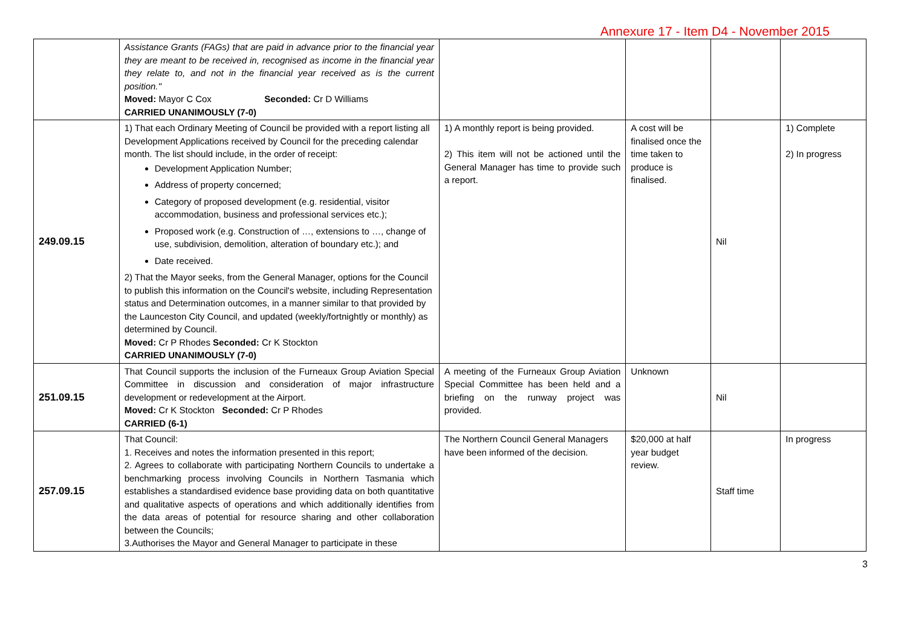Annexure 17 - Item D4 - November 2015
| | Assistance Grants (FAGs) that are paid in advance prior to the financial year they are meant to be received in, recognised as income in the financial year they relate to, and not in the financial year received as is the current position." Moved: Mayor C Cox Seconded: Cr D Williams CARRIED UNANIMOUSLY (7-0) | | | | |
| 249.09.15 | 1) That each Ordinary Meeting of Council be provided with a report listing all Development Applications received by Council for the preceding calendar month. The list should include, in the order of receipt: Development Application Number; Address of property concerned; Category of proposed development (e.g. residential, visitor accommodation, business and professional services etc.); Proposed work (e.g. Construction of …, extensions to …, change of use, subdivision, demolition, alteration of boundary etc.); and Date received. 2) That the Mayor seeks, from the General Manager, options for the Council to publish this information on the Council's website, including Representation status and Determination outcomes, in a manner similar to that provided by the Launceston City Council, and updated (weekly/fortnightly or monthly) as determined by Council. Moved: Cr P Rhodes Seconded: Cr K Stockton CARRIED UNANIMOUSLY (7-0) | 1) A monthly report is being provided. 2) This item will not be actioned until the General Manager has time to provide such a report. | A cost will be finalised once the time taken to produce is finalised. | Nil | 1) Complete 2) In progress |
| 251.09.15 | That Council supports the inclusion of the Furneaux Group Aviation Special Committee in discussion and consideration of major infrastructure development or redevelopment at the Airport. Moved: Cr K Stockton Seconded: Cr P Rhodes CARRIED (6-1) | A meeting of the Furneaux Group Aviation Special Committee has been held and a briefing on the runway project was provided. | Unknown | Nil | |
| 257.09.15 | That Council: 1. Receives and notes the information presented in this report; 2. Agrees to collaborate with participating Northern Councils to undertake a benchmarking process involving Councils in Northern Tasmania which establishes a standardised evidence base providing data on both quantitative and qualitative aspects of operations and which additionally identifies from the data areas of potential for resource sharing and other collaboration between the Councils; 3.Authorises the Mayor and General Manager to participate in these | The Northern Council General Managers have been informed of the decision. | $20,000 at half year budget review. | Staff time | In progress |
3